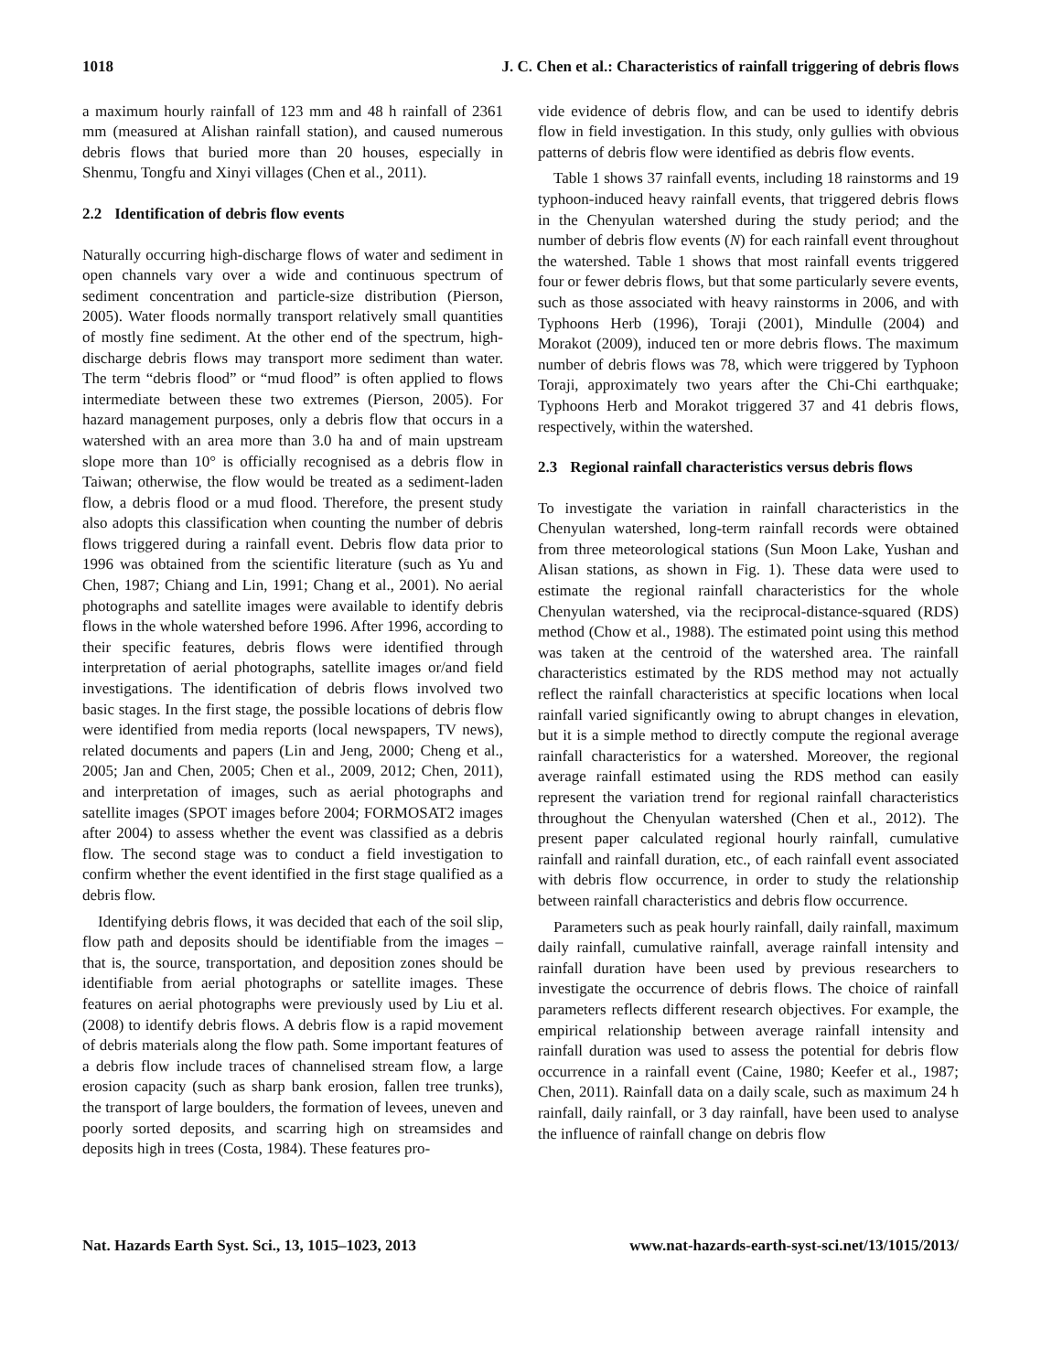1018 J. C. Chen et al.: Characteristics of rainfall triggering of debris flows
a maximum hourly rainfall of 123 mm and 48 h rainfall of 2361 mm (measured at Alishan rainfall station), and caused numerous debris flows that buried more than 20 houses, especially in Shenmu, Tongfu and Xinyi villages (Chen et al., 2011).
2.2 Identification of debris flow events
Naturally occurring high-discharge flows of water and sediment in open channels vary over a wide and continuous spectrum of sediment concentration and particle-size distribution (Pierson, 2005). Water floods normally transport relatively small quantities of mostly fine sediment. At the other end of the spectrum, high-discharge debris flows may transport more sediment than water. The term “debris flood” or “mud flood” is often applied to flows intermediate between these two extremes (Pierson, 2005). For hazard management purposes, only a debris flow that occurs in a watershed with an area more than 3.0 ha and of main upstream slope more than 10° is officially recognised as a debris flow in Taiwan; otherwise, the flow would be treated as a sediment-laden flow, a debris flood or a mud flood. Therefore, the present study also adopts this classification when counting the number of debris flows triggered during a rainfall event. Debris flow data prior to 1996 was obtained from the scientific literature (such as Yu and Chen, 1987; Chiang and Lin, 1991; Chang et al., 2001). No aerial photographs and satellite images were available to identify debris flows in the whole watershed before 1996. After 1996, according to their specific features, debris flows were identified through interpretation of aerial photographs, satellite images or/and field investigations. The identification of debris flows involved two basic stages. In the first stage, the possible locations of debris flow were identified from media reports (local newspapers, TV news), related documents and papers (Lin and Jeng, 2000; Cheng et al., 2005; Jan and Chen, 2005; Chen et al., 2009, 2012; Chen, 2011), and interpretation of images, such as aerial photographs and satellite images (SPOT images before 2004; FORMOSAT2 images after 2004) to assess whether the event was classified as a debris flow. The second stage was to conduct a field investigation to confirm whether the event identified in the first stage qualified as a debris flow.
Identifying debris flows, it was decided that each of the soil slip, flow path and deposits should be identifiable from the images – that is, the source, transportation, and deposition zones should be identifiable from aerial photographs or satellite images. These features on aerial photographs were previously used by Liu et al. (2008) to identify debris flows. A debris flow is a rapid movement of debris materials along the flow path. Some important features of a debris flow include traces of channelised stream flow, a large erosion capacity (such as sharp bank erosion, fallen tree trunks), the transport of large boulders, the formation of levees, uneven and poorly sorted deposits, and scarring high on streamsides and deposits high in trees (Costa, 1984). These features pro-
vide evidence of debris flow, and can be used to identify debris flow in field investigation. In this study, only gullies with obvious patterns of debris flow were identified as debris flow events.
Table 1 shows 37 rainfall events, including 18 rainstorms and 19 typhoon-induced heavy rainfall events, that triggered debris flows in the Chenyulan watershed during the study period; and the number of debris flow events (N) for each rainfall event throughout the watershed. Table 1 shows that most rainfall events triggered four or fewer debris flows, but that some particularly severe events, such as those associated with heavy rainstorms in 2006, and with Typhoons Herb (1996), Toraji (2001), Mindulle (2004) and Morakot (2009), induced ten or more debris flows. The maximum number of debris flows was 78, which were triggered by Typhoon Toraji, approximately two years after the Chi-Chi earthquake; Typhoons Herb and Morakot triggered 37 and 41 debris flows, respectively, within the watershed.
2.3 Regional rainfall characteristics versus debris flows
To investigate the variation in rainfall characteristics in the Chenyulan watershed, long-term rainfall records were obtained from three meteorological stations (Sun Moon Lake, Yushan and Alisan stations, as shown in Fig. 1). These data were used to estimate the regional rainfall characteristics for the whole Chenyulan watershed, via the reciprocal-distance-squared (RDS) method (Chow et al., 1988). The estimated point using this method was taken at the centroid of the watershed area. The rainfall characteristics estimated by the RDS method may not actually reflect the rainfall characteristics at specific locations when local rainfall varied significantly owing to abrupt changes in elevation, but it is a simple method to directly compute the regional average rainfall characteristics for a watershed. Moreover, the regional average rainfall estimated using the RDS method can easily represent the variation trend for regional rainfall characteristics throughout the Chenyulan watershed (Chen et al., 2012). The present paper calculated regional hourly rainfall, cumulative rainfall and rainfall duration, etc., of each rainfall event associated with debris flow occurrence, in order to study the relationship between rainfall characteristics and debris flow occurrence.
Parameters such as peak hourly rainfall, daily rainfall, maximum daily rainfall, cumulative rainfall, average rainfall intensity and rainfall duration have been used by previous researchers to investigate the occurrence of debris flows. The choice of rainfall parameters reflects different research objectives. For example, the empirical relationship between average rainfall intensity and rainfall duration was used to assess the potential for debris flow occurrence in a rainfall event (Caine, 1980; Keefer et al., 1987; Chen, 2011). Rainfall data on a daily scale, such as maximum 24 h rainfall, daily rainfall, or 3 day rainfall, have been used to analyse the influence of rainfall change on debris flow
Nat. Hazards Earth Syst. Sci., 13, 1015–1023, 2013 www.nat-hazards-earth-syst-sci.net/13/1015/2013/